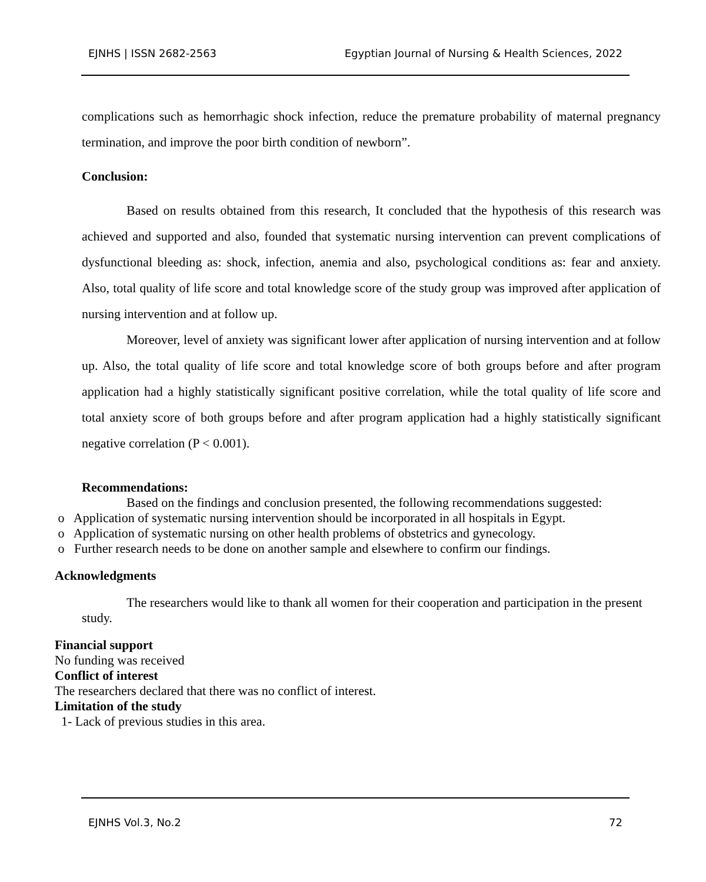EJNHS | ISSN 2682-2563 Egyptian Journal of Nursing & Health Sciences, 2022
complications such as hemorrhagic shock infection, reduce the premature probability of maternal pregnancy termination, and improve the poor birth condition of newborn”.
Conclusion:
Based on results obtained from this research, It concluded that the hypothesis of this research was achieved and supported and also, founded that systematic nursing intervention can prevent complications of dysfunctional bleeding as: shock, infection, anemia and also, psychological conditions as: fear and anxiety. Also, total quality of life score and total knowledge score of the study group was improved after application of nursing intervention and at follow up.
Moreover, level of anxiety was significant lower after application of nursing intervention and at follow up. Also, the total quality of life score and total knowledge score of both groups before and after program application had a highly statistically significant positive correlation, while the total quality of life score and total anxiety score of both groups before and after program application had a highly statistically significant negative correlation (P < 0.001).
Recommendations:
Based on the findings and conclusion presented, the following recommendations suggested:
o Application of systematic nursing intervention should be incorporated in all hospitals in Egypt.
o Application of systematic nursing on other health problems of obstetrics and gynecology.
o Further research needs to be done on another sample and elsewhere to confirm our findings.
Acknowledgments
The researchers would like to thank all women for their cooperation and participation in the present study.
Financial support
No funding was received
Conflict of interest
The researchers declared that there was no conflict of interest.
Limitation of the study
1- Lack of previous studies in this area.
EJNHS Vol.3, No.2 72